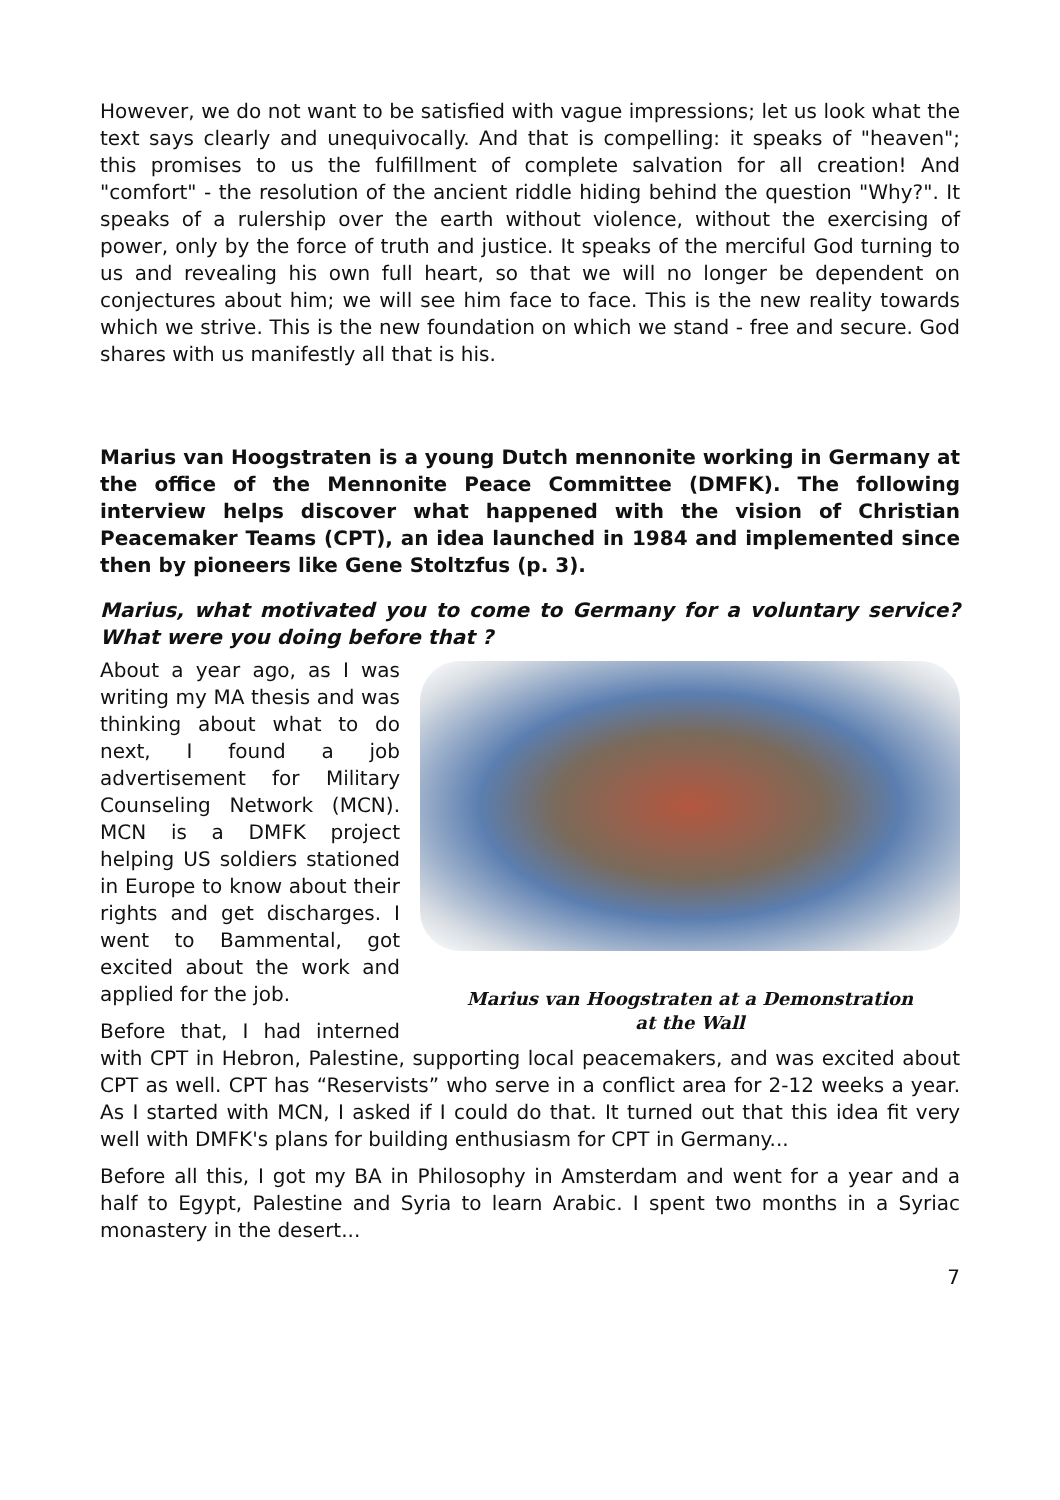However, we do not want to be satisfied with vague impressions; let us look what the text says clearly and unequivocally. And that is compelling: it speaks of "heaven"; this promises to us the fulfillment of complete salvation for all creation! And "comfort" - the resolution of the ancient riddle hiding behind the question "Why?". It speaks of a rulership over the earth without violence, without the exercising of power, only by the force of truth and justice. It speaks of the merciful God turning to us and revealing his own full heart, so that we will no longer be dependent on conjectures about him; we will see him face to face. This is the new reality towards which we strive. This is the new foundation on which we stand - free and secure. God shares with us manifestly all that is his.
Marius van Hoogstraten is a young Dutch mennonite working in Germany at the office of the Mennonite Peace Committee (DMFK). The following interview helps discover what happened with the vision of Christian Peacemaker Teams (CPT), an idea launched in 1984 and implemented since then by pioneers like Gene Stoltzfus (p. 3).
Marius, what motivated you to come to Germany for a voluntary service? What were you doing before that ?
Marius van Hoogstraten at a Demonstration
at the Wall
About a year ago, as I was writing my MA thesis and was thinking about what to do next, I found a job advertisement for Military Counseling Network (MCN). MCN is a DMFK project helping US soldiers stationed in Europe to know about their rights and get discharges. I went to Bammental, got excited about the work and applied for the job.
Before that, I had interned with CPT in Hebron, Palestine, supporting local peacemakers, and was excited about CPT as well. CPT has “Reservists” who serve in a conflict area for 2-12 weeks a year. As I started with MCN, I asked if I could do that. It turned out that this idea fit very well with DMFK's plans for building enthusiasm for CPT in Germany...
Before all this, I got my BA in Philosophy in Amsterdam and went for a year and a half to Egypt, Palestine and Syria to learn Arabic. I spent two months in a Syriac monastery in the desert...
7